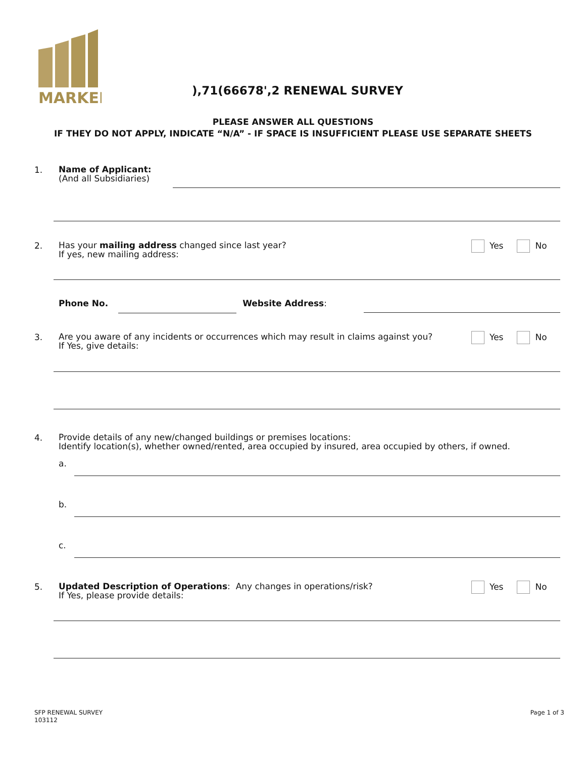MARKEL
),71(66678',2 RENEWAL SURVEY
PLEASE ANSWER ALL QUESTIONS
IF THEY DO NOT APPLY, INDICATE “N/A” - IF SPACE IS INSUFFICIENT PLEASE USE SEPARATE SHEETS
1.
Name of Applicant:
(And all Subsidiaries)
2.
Has your mailing address changed since last year?
If yes, new mailing address:
Yes No
Phone No. Website Address:
3.
Are you aware of any incidents or occurrences which may result in claims against you?
If Yes, give details:
Yes No
4.
Provide details of any new/changed buildings or premises locations:
Identify location(s), whether owned/rented, area occupied by insured, area occupied by others, if owned.
a.
b.
c.
5.
Updated Description of Operations: Any changes in operations/risk?
If Yes, please provide details:
Yes No
SFP RENEWAL SURVEY
103112
Page 1 of 3